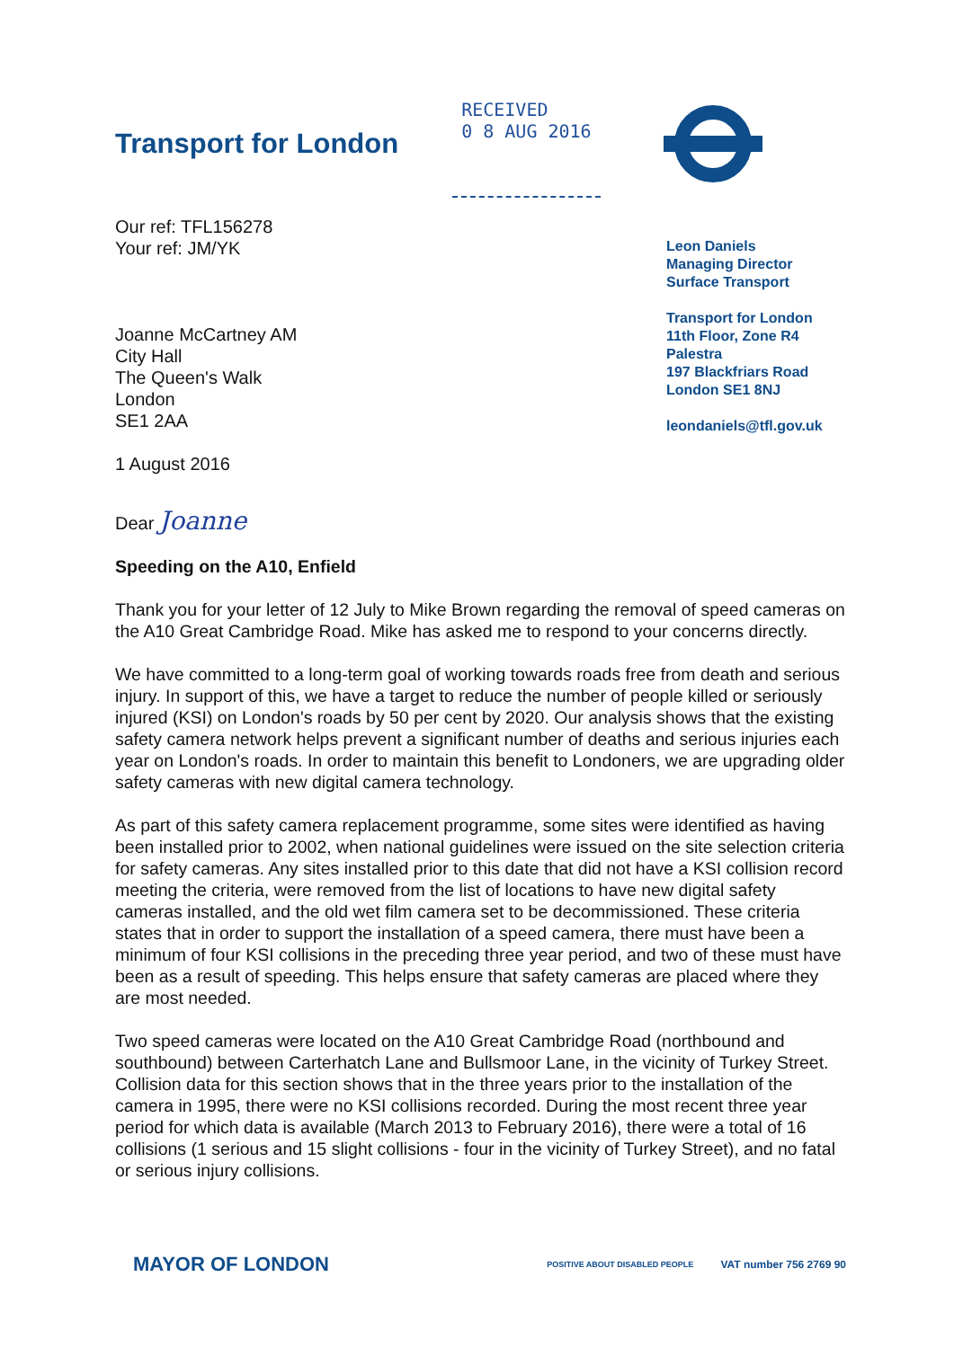Transport for London
RECEIVED
0 8 AUG 2016
Our ref: TFL156278
Your ref: JM/YK
Joanne McCartney AM
City Hall
The Queen's Walk
London
SE1 2AA
1 August 2016
Leon Daniels
Managing Director
Surface Transport
Transport for London
11th Floor, Zone R4
Palestra
197 Blackfriars Road
London SE1 8NJ
leondaniels@tfl.gov.uk
Dear Joanne
Speeding on the A10, Enfield
Thank you for your letter of 12 July to Mike Brown regarding the removal of speed cameras on the A10 Great Cambridge Road. Mike has asked me to respond to your concerns directly.
We have committed to a long-term goal of working towards roads free from death and serious injury. In support of this, we have a target to reduce the number of people killed or seriously injured (KSI) on London's roads by 50 per cent by 2020. Our analysis shows that the existing safety camera network helps prevent a significant number of deaths and serious injuries each year on London's roads. In order to maintain this benefit to Londoners, we are upgrading older safety cameras with new digital camera technology.
As part of this safety camera replacement programme, some sites were identified as having been installed prior to 2002, when national guidelines were issued on the site selection criteria for safety cameras. Any sites installed prior to this date that did not have a KSI collision record meeting the criteria, were removed from the list of locations to have new digital safety cameras installed, and the old wet film camera set to be decommissioned. These criteria states that in order to support the installation of a speed camera, there must have been a minimum of four KSI collisions in the preceding three year period, and two of these must have been as a result of speeding. This helps ensure that safety cameras are placed where they are most needed.
Two speed cameras were located on the A10 Great Cambridge Road (northbound and southbound) between Carterhatch Lane and Bullsmoor Lane, in the vicinity of Turkey Street. Collision data for this section shows that in the three years prior to the installation of the camera in 1995, there were no KSI collisions recorded. During the most recent three year period for which data is available (March 2013 to February 2016), there were a total of 16 collisions (1 serious and 15 slight collisions - four in the vicinity of Turkey Street), and no fatal or serious injury collisions.
MAYOR OF LONDON
POSITIVE ABOUT DISABLED PEOPLE VAT number 756 2769 90